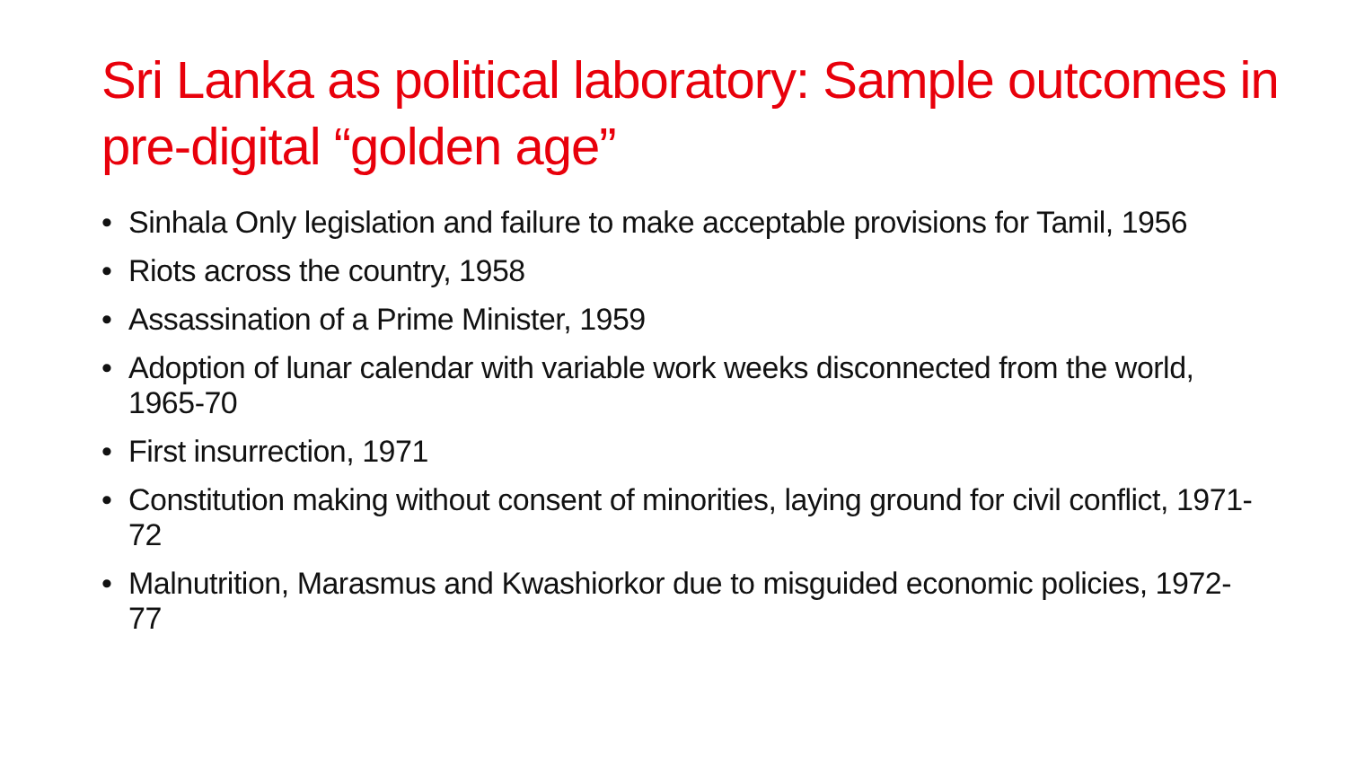Sri Lanka as political laboratory: Sample outcomes in pre-digital “golden age”
• Sinhala Only legislation and failure to make acceptable provisions for Tamil, 1956
• Riots across the country, 1958
• Assassination of a Prime Minister, 1959
• Adoption of lunar calendar with variable work weeks disconnected from the world, 1965-70
• First insurrection, 1971
• Constitution making without consent of minorities, laying ground for civil conflict, 1971-72
• Malnutrition, Marasmus and Kwashiorkor due to misguided economic policies, 1972-77